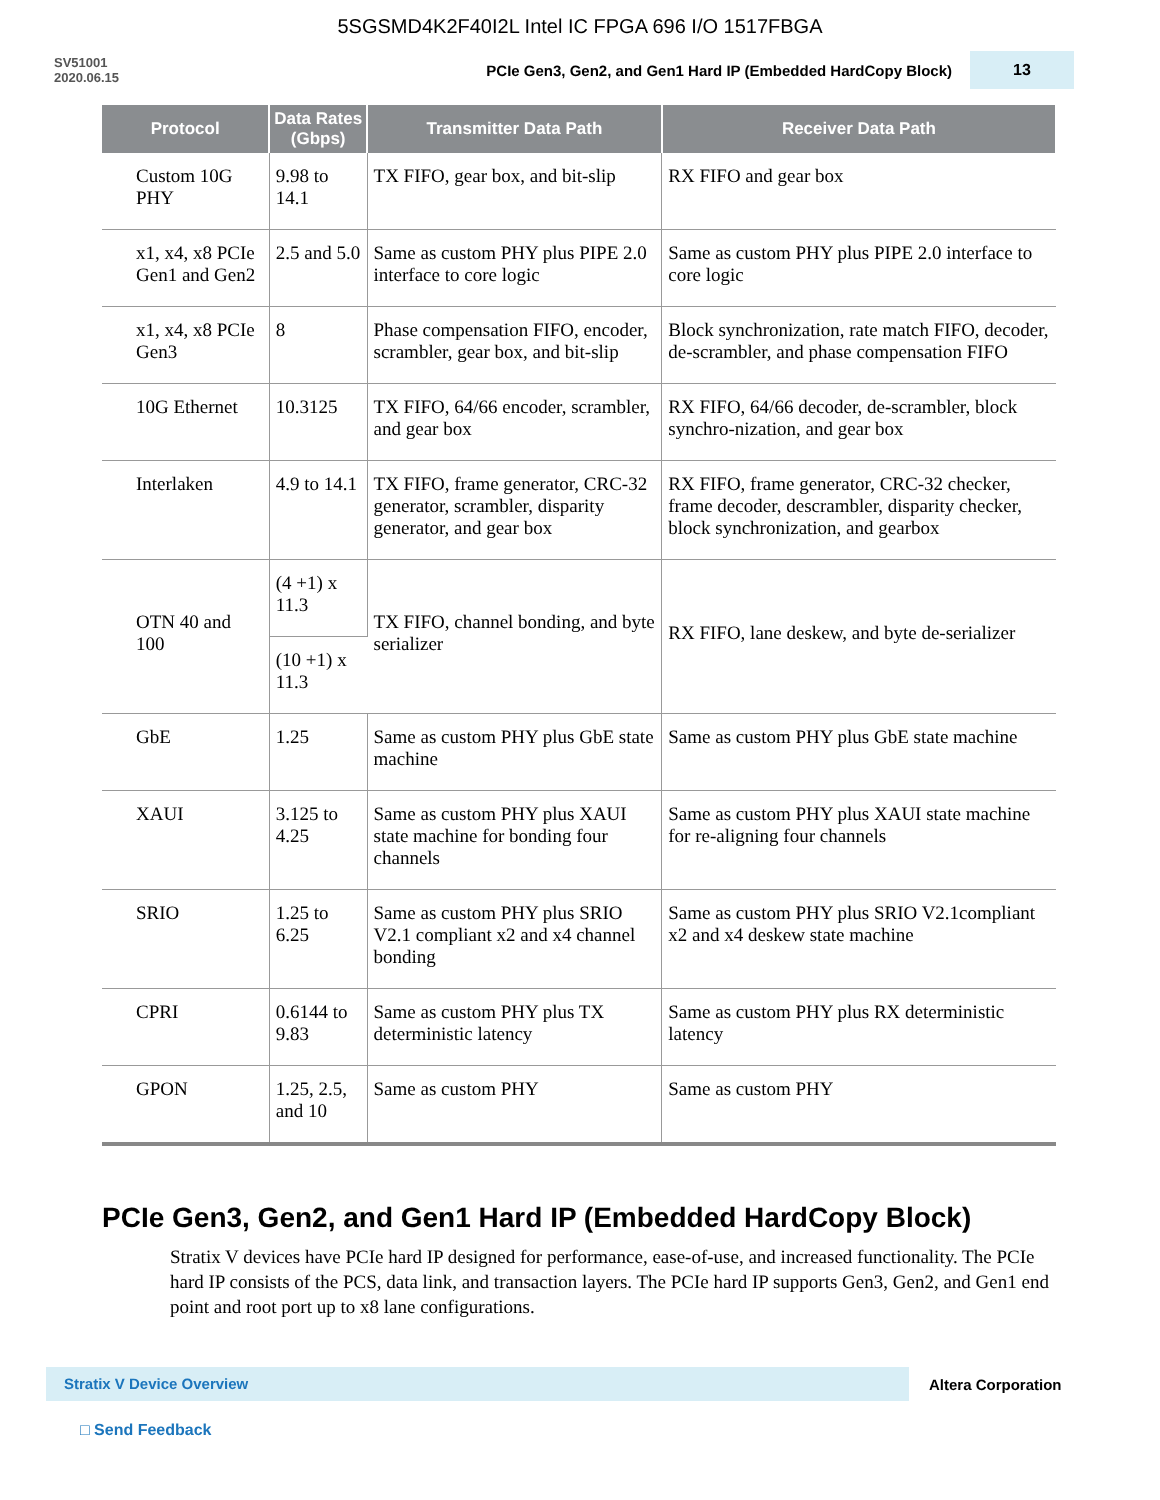5SGSMD4K2F40I2L Intel IC FPGA 696 I/O 1517FBGA
SV51001
2020.06.15
PCIe Gen3, Gen2, and Gen1 Hard IP (Embedded HardCopy Block)
13
| Protocol | Data Rates (Gbps) | Transmitter Data Path | Receiver Data Path |
| --- | --- | --- | --- |
| Custom 10G PHY | 9.98 to 14.1 | TX FIFO, gear box, and bit-slip | RX FIFO and gear box |
| x1, x4, x8 PCIe Gen1 and Gen2 | 2.5 and 5.0 | Same as custom PHY plus PIPE 2.0 interface to core logic | Same as custom PHY plus PIPE 2.0 interface to core logic |
| x1, x4, x8 PCIe Gen3 | 8 | Phase compensation FIFO, encoder, scrambler, gear box, and bit-slip | Block synchronization, rate match FIFO, decoder, de-scrambler, and phase compensation FIFO |
| 10G Ethernet | 10.3125 | TX FIFO, 64/66 encoder, scrambler, and gear box | RX FIFO, 64/66 decoder, de-scrambler, block synchro-nization, and gear box |
| Interlaken | 4.9 to 14.1 | TX FIFO, frame generator, CRC-32 generator, scrambler, disparity generator, and gear box | RX FIFO, frame generator, CRC-32 checker, frame decoder, descrambler, disparity checker, block synchronization, and gearbox |
| OTN 40 and 100 | (4 +1) x 11.3 | TX FIFO, channel bonding, and byte serializer | RX FIFO, lane deskew, and byte de-serializer |
| | (10 +1) x 11.3 | | |
| GbE | 1.25 | Same as custom PHY plus GbE state machine | Same as custom PHY plus GbE state machine |
| XAUI | 3.125 to 4.25 | Same as custom PHY plus XAUI state machine for bonding four channels | Same as custom PHY plus XAUI state machine for re-aligning four channels |
| SRIO | 1.25 to 6.25 | Same as custom PHY plus SRIO V2.1 compliant x2 and x4 channel bonding | Same as custom PHY plus SRIO V2.1compliant x2 and x4 deskew state machine |
| CPRI | 0.6144 to 9.83 | Same as custom PHY plus TX deterministic latency | Same as custom PHY plus RX deterministic latency |
| GPON | 1.25, 2.5, and 10 | Same as custom PHY | Same as custom PHY |
PCIe Gen3, Gen2, and Gen1 Hard IP (Embedded HardCopy Block)
Stratix V devices have PCIe hard IP designed for performance, ease-of-use, and increased functionality. The PCIe hard IP consists of the PCS, data link, and transaction layers. The PCIe hard IP supports Gen3, Gen2, and Gen1 end point and root port up to x8 lane configurations.
Stratix V Device Overview
Altera Corporation
□ Send Feedback